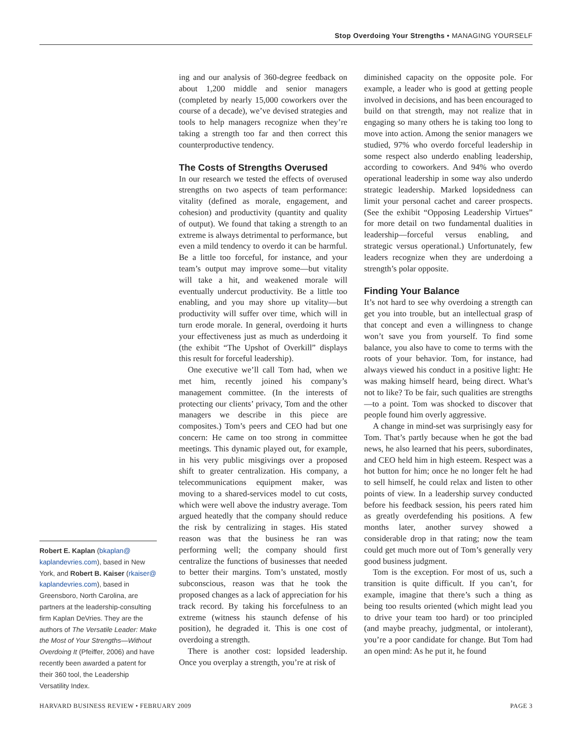Stop Overdoing Your Strengths • MANAGING YOURSELF
Robert E. Kaplan (bkaplan@ kaplandevries.com), based in New York, and Robert B. Kaiser (rkaiser@ kaplandevries.com), based in Greensboro, North Carolina, are partners at the leadership-consulting firm Kaplan DeVries. They are the authors of The Versatile Leader: Make the Most of Your Strengths—Without Overdoing It (Pfeiffer, 2006) and have recently been awarded a patent for their 360 tool, the Leadership Versatility Index.
ing and our analysis of 360-degree feedback on about 1,200 middle and senior managers (completed by nearly 15,000 coworkers over the course of a decade), we’ve devised strategies and tools to help managers recognize when they’re taking a strength too far and then correct this counterproductive tendency.
The Costs of Strengths Overused
In our research we tested the effects of overused strengths on two aspects of team performance: vitality (defined as morale, engagement, and cohesion) and productivity (quantity and quality of output). We found that taking a strength to an extreme is always detrimental to performance, but even a mild tendency to overdo it can be harmful. Be a little too forceful, for instance, and your team’s output may improve some—but vitality will take a hit, and weakened morale will eventually undercut productivity. Be a little too enabling, and you may shore up vitality—but productivity will suffer over time, which will in turn erode morale. In general, overdoing it hurts your effectiveness just as much as underdoing it (the exhibit “The Upshot of Overkill” displays this result for forceful leadership).
One executive we’ll call Tom had, when we met him, recently joined his company’s management committee. (In the interests of protecting our clients’ privacy, Tom and the other managers we describe in this piece are composites.) Tom’s peers and CEO had but one concern: He came on too strong in committee meetings. This dynamic played out, for example, in his very public misgivings over a proposed shift to greater centralization. His company, a telecommunications equipment maker, was moving to a shared-services model to cut costs, which were well above the industry average. Tom argued heatedly that the company should reduce the risk by centralizing in stages. His stated reason was that the business he ran was performing well; the company should first centralize the functions of businesses that needed to better their margins. Tom’s unstated, mostly subconscious, reason was that he took the proposed changes as a lack of appreciation for his track record. By taking his forcefulness to an extreme (witness his staunch defense of his position), he degraded it. This is one cost of overdoing a strength.
There is another cost: lopsided leadership. Once you overplay a strength, you’re at risk of
diminished capacity on the opposite pole. For example, a leader who is good at getting people involved in decisions, and has been encouraged to build on that strength, may not realize that in engaging so many others he is taking too long to move into action. Among the senior managers we studied, 97% who overdo forceful leadership in some respect also underdo enabling leadership, according to coworkers. And 94% who overdo operational leadership in some way also underdo strategic leadership. Marked lopsidedness can limit your personal cachet and career prospects. (See the exhibit “Opposing Leadership Virtues” for more detail on two fundamental dualities in leadership—forceful versus enabling, and strategic versus operational.) Unfortunately, few leaders recognize when they are underdoing a strength’s polar opposite.
Finding Your Balance
It’s not hard to see why overdoing a strength can get you into trouble, but an intellectual grasp of that concept and even a willingness to change won’t save you from yourself. To find some balance, you also have to come to terms with the roots of your behavior. Tom, for instance, had always viewed his conduct in a positive light: He was making himself heard, being direct. What’s not to like? To be fair, such qualities are strengths—to a point. Tom was shocked to discover that people found him overly aggressive.
A change in mind-set was surprisingly easy for Tom. That’s partly because when he got the bad news, he also learned that his peers, subordinates, and CEO held him in high esteem. Respect was a hot button for him; once he no longer felt he had to sell himself, he could relax and listen to other points of view. In a leadership survey conducted before his feedback session, his peers rated him as greatly overdefending his positions. A few months later, another survey showed a considerable drop in that rating; now the team could get much more out of Tom’s generally very good business judgment.
Tom is the exception. For most of us, such a transition is quite difficult. If you can’t, for example, imagine that there’s such a thing as being too results oriented (which might lead you to drive your team too hard) or too principled (and maybe preachy, judgmental, or intolerant), you’re a poor candidate for change. But Tom had an open mind: As he put it, he found
HARVARD BUSINESS REVIEW • FEBRUARY 2009 PAGE 3